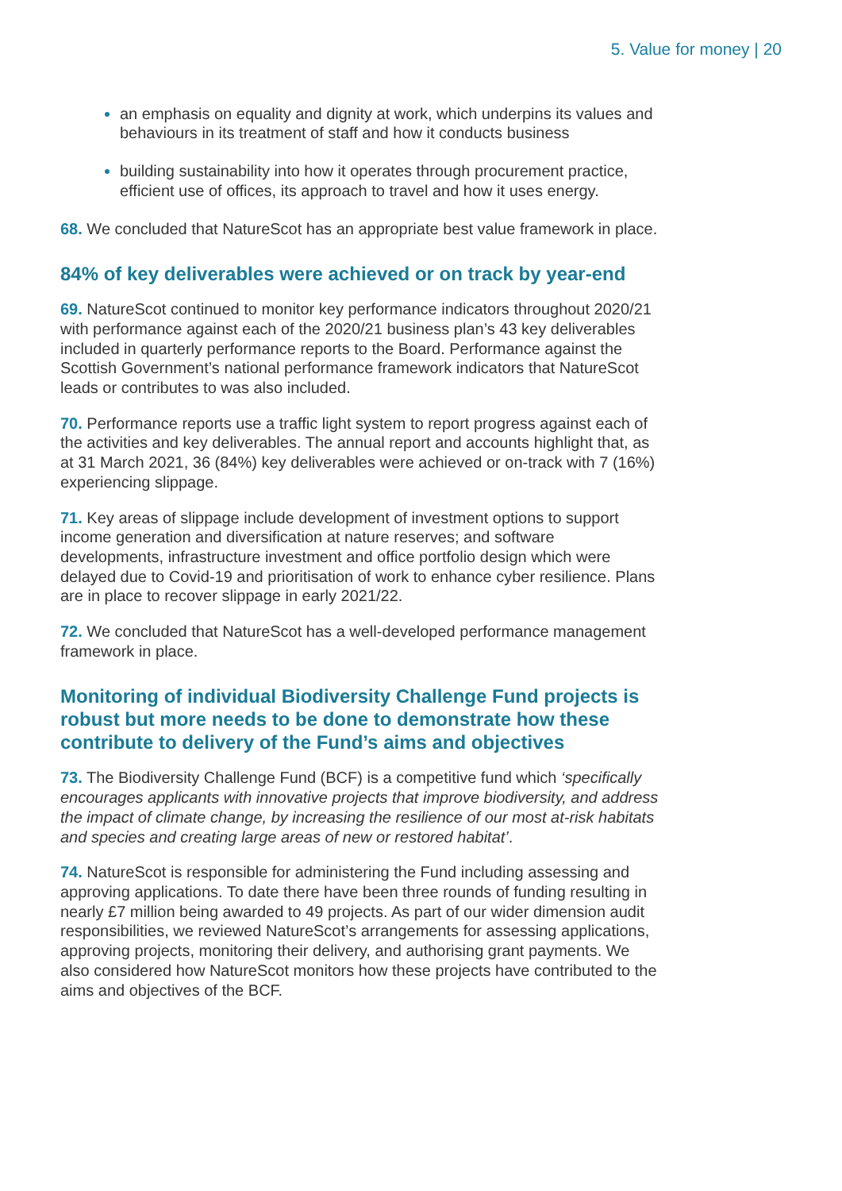5. Value for money | 20
an emphasis on equality and dignity at work, which underpins its values and behaviours in its treatment of staff and how it conducts business
building sustainability into how it operates through procurement practice, efficient use of offices, its approach to travel and how it uses energy.
68. We concluded that NatureScot has an appropriate best value framework in place.
84% of key deliverables were achieved or on track by year-end
69. NatureScot continued to monitor key performance indicators throughout 2020/21 with performance against each of the 2020/21 business plan’s 43 key deliverables included in quarterly performance reports to the Board. Performance against the Scottish Government’s national performance framework indicators that NatureScot leads or contributes to was also included.
70. Performance reports use a traffic light system to report progress against each of the activities and key deliverables. The annual report and accounts highlight that, as at 31 March 2021, 36 (84%) key deliverables were achieved or on-track with 7 (16%) experiencing slippage.
71. Key areas of slippage include development of investment options to support income generation and diversification at nature reserves; and software developments, infrastructure investment and office portfolio design which were delayed due to Covid-19 and prioritisation of work to enhance cyber resilience. Plans are in place to recover slippage in early 2021/22.
72. We concluded that NatureScot has a well-developed performance management framework in place.
Monitoring of individual Biodiversity Challenge Fund projects is robust but more needs to be done to demonstrate how these contribute to delivery of the Fund’s aims and objectives
73. The Biodiversity Challenge Fund (BCF) is a competitive fund which ‘specifically encourages applicants with innovative projects that improve biodiversity, and address the impact of climate change, by increasing the resilience of our most at-risk habitats and species and creating large areas of new or restored habitat’.
74. NatureScot is responsible for administering the Fund including assessing and approving applications. To date there have been three rounds of funding resulting in nearly £7 million being awarded to 49 projects. As part of our wider dimension audit responsibilities, we reviewed NatureScot’s arrangements for assessing applications, approving projects, monitoring their delivery, and authorising grant payments. We also considered how NatureScot monitors how these projects have contributed to the aims and objectives of the BCF.